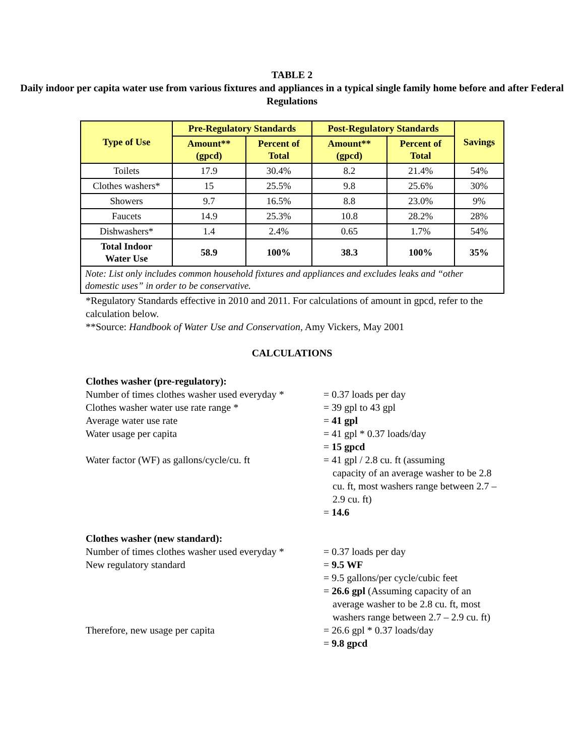TABLE 2
Daily indoor per capita water use from various fixtures and appliances in a typical single family home before and after Federal Regulations
| Type of Use | Pre-Regulatory Standards | | Post-Regulatory Standards | | Savings |
| --- | --- | --- | --- | --- | --- |
| | Amount** (gpcd) | Percent of Total | Amount** (gpcd) | Percent of Total | |
| Toilets | 17.9 | 30.4% | 8.2 | 21.4% | 54% |
| Clothes washers* | 15 | 25.5% | 9.8 | 25.6% | 30% |
| Showers | 9.7 | 16.5% | 8.8 | 23.0% | 9% |
| Faucets | 14.9 | 25.3% | 10.8 | 28.2% | 28% |
| Dishwashers* | 1.4 | 2.4% | 0.65 | 1.7% | 54% |
| Total Indoor Water Use | 58.9 | 100% | 38.3 | 100% | 35% |
| Note: List only includes common household fixtures and appliances and excludes leaks and “other domestic uses” in order to be conservative. | | | | | |
*Regulatory Standards effective in 2010 and 2011. For calculations of amount in gpcd, refer to the calculation below.
**Source: Handbook of Water Use and Conservation, Amy Vickers, May 2001
CALCULATIONS
Clothes washer (pre-regulatory):
Number of times clothes washer used everyday *
= 0.37 loads per day
Clothes washer water use rate range * = 39 gpl to 43 gpl
Average water use rate = 41 gpl
Water usage per capita = 41 gpl * 0.37 loads/day
= 15 gpcd
Water factor (WF) as gallons/cycle/cu. ft
= 41 gpl / 2.8 cu. ft (assuming
capacity of an average washer to be 2.8 cu. ft, most washers range between 2.7 – 2.9 cu. ft)
= 14.6
Clothes washer (new standard):
Number of times clothes washer used everyday *
= 0.37 loads per day
New regulatory standard = 9.5 WF
= 9.5 gallons/per cycle/cubic feet
= 26.6 gpl (Assuming capacity of an
average washer to be 2.8 cu. ft, most washers range between 2.7 – 2.9 cu. ft)
Therefore, new usage per capita = 26.6 gpl * 0.37 loads/day
= 9.8 gpcd